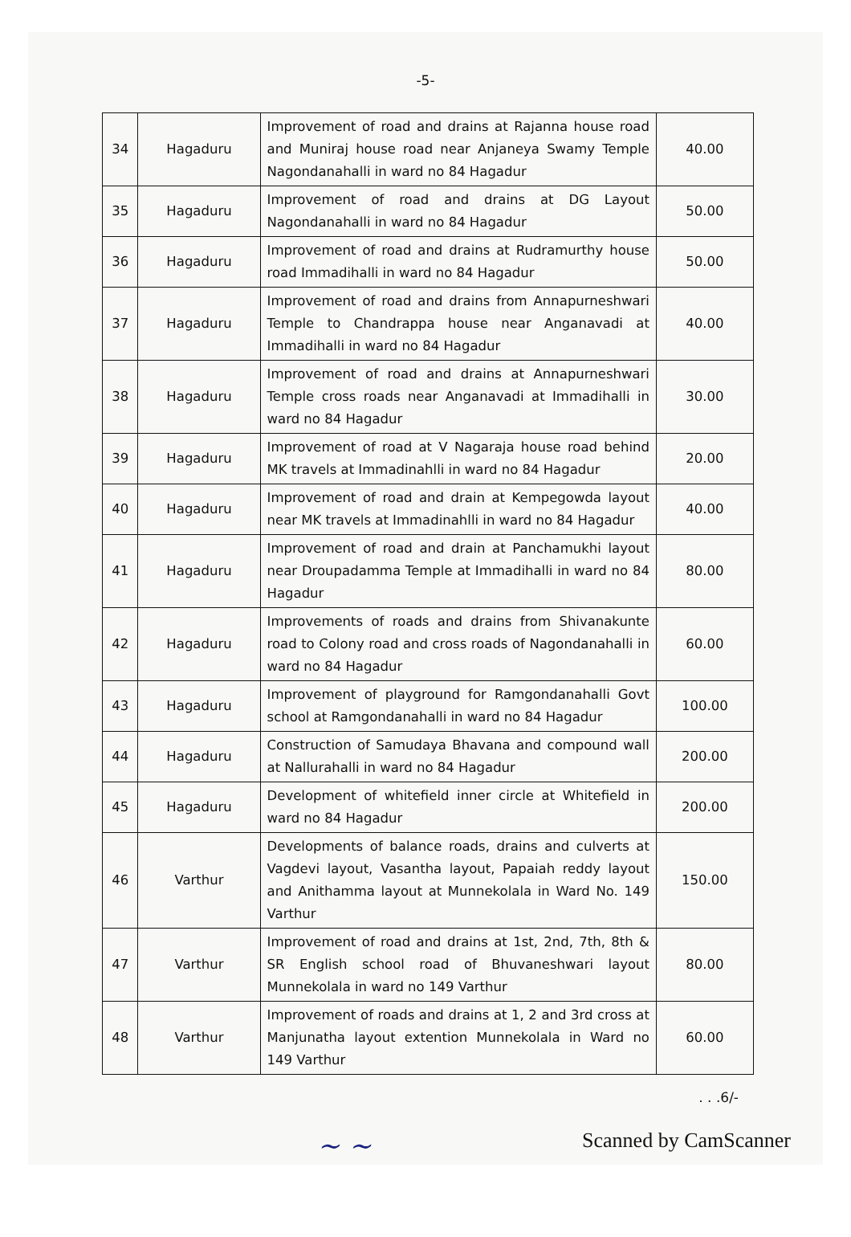-5-
| 34 | Hagaduru | Improvement of road and drains at Rajanna house road and Muniraj house road near Anjaneya Swamy Temple Nagondanahalli in ward no 84 Hagadur | 40.00 |
| 35 | Hagaduru | Improvement of road and drains at DG Layout Nagondanahalli in ward no 84 Hagadur | 50.00 |
| 36 | Hagaduru | Improvement of road and drains at Rudramurthy house road Immadihalli in ward no 84 Hagadur | 50.00 |
| 37 | Hagaduru | Improvement of road and drains from Annapurneshwari Temple to Chandrappa house near Anganavadi at Immadihalli in ward no 84 Hagadur | 40.00 |
| 38 | Hagaduru | Improvement of road and drains at Annapurneshwari Temple cross roads near Anganavadi at Immadihalli in ward no 84 Hagadur | 30.00 |
| 39 | Hagaduru | Improvement of road at V Nagaraja house road behind MK travels at Immadinahlli in ward no 84 Hagadur | 20.00 |
| 40 | Hagaduru | Improvement of road and drain at Kempegowda layout near MK travels at Immadinahlli in ward no 84 Hagadur | 40.00 |
| 41 | Hagaduru | Improvement of road and drain at Panchamukhi layout near Droupadamma Temple at Immadihalli in ward no 84 Hagadur | 80.00 |
| 42 | Hagaduru | Improvements of roads and drains from Shivanakunte road to Colony road and cross roads of Nagondanahalli in ward no 84 Hagadur | 60.00 |
| 43 | Hagaduru | Improvement of playground for Ramgondanahalli Govt school at Ramgondanahalli in ward no 84 Hagadur | 100.00 |
| 44 | Hagaduru | Construction of Samudaya Bhavana and compound wall at Nallurahalli in ward no 84 Hagadur | 200.00 |
| 45 | Hagaduru | Development of whitefield inner circle at Whitefield in ward no 84 Hagadur | 200.00 |
| 46 | Varthur | Developments of balance roads, drains and culverts at Vagdevi layout, Vasantha layout, Papaiah reddy layout and Anithamma layout at Munnekolala in Ward No. 149 Varthur | 150.00 |
| 47 | Varthur | Improvement of road and drains at 1st, 2nd, 7th, 8th & SR English school road of Bhuvaneshwari layout Munnekolala in ward no 149 Varthur | 80.00 |
| 48 | Varthur | Improvement of roads and drains at 1, 2 and 3rd cross at Manjunatha layout extention Munnekolala in Ward no 149 Varthur | 60.00 |
. . .6/-
~ ~
Scanned by CamScanner